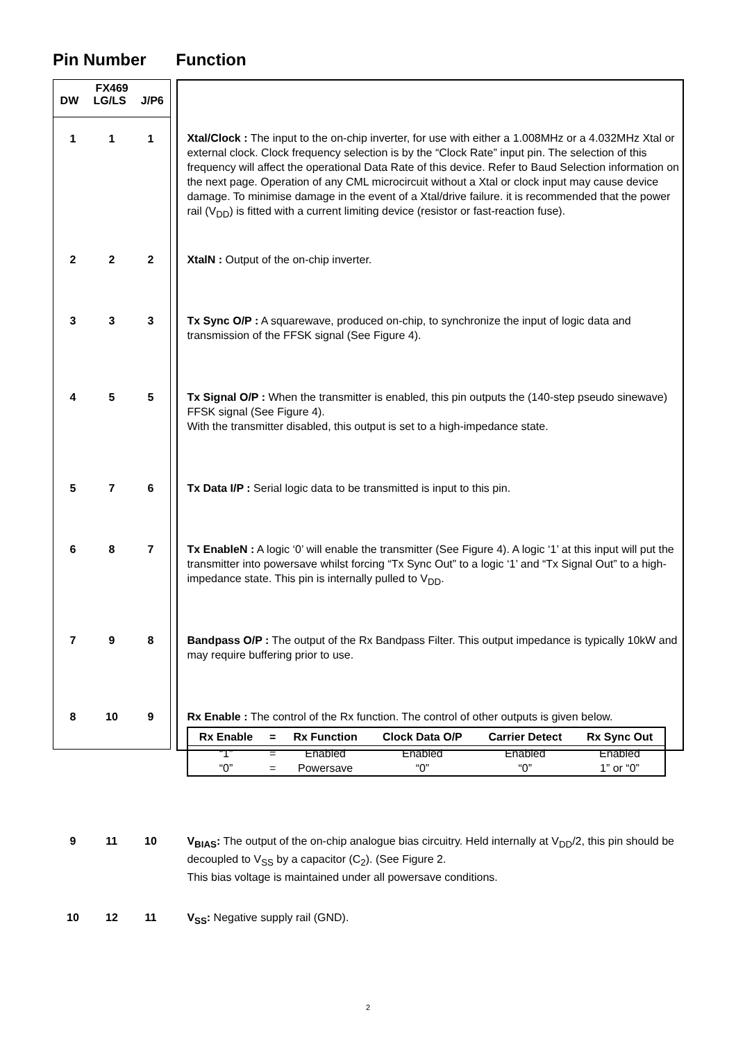Pin Number Function
| FX469 DW LG/LS J/P6 | |
| / 1 / 1 / 1 / | Xtal/Clock : The input to the on-chip inverter, for use with either a 1.008MHz or a 4.032MHz Xtal or external clock. Clock frequency selection is by the “Clock Rate” input pin. The selection of this frequency will affect the operational Data Rate of this device. Refer to Baud Selection information on the next page. Operation of any CML microcircuit without a Xtal or clock input may cause device damage. To minimise damage in the event of a Xtal/drive failure. it is recommended that the power rail (V<sub>DD</sub>) is fitted with a current limiting device (resistor or fast-reaction fuse). |
| / 2 / 2 / 2 / | XtalN : Output of the on-chip inverter. |
| / 3 / 3 / 3 / | Tx Sync O/P : A squarewave, produced on-chip, to synchronize the input of logic data and transmission of the FFSK signal (See Figure 4). |
| / 4 / 5 / 5 / | Tx Signal O/P : When the transmitter is enabled, this pin outputs the (140-step pseudo sinewave) FFSK signal (See Figure 4). With the transmitter disabled, this output is set to a high-impedance state. |
| / 5 / 7 / 6 / | Tx Data I/P : Serial logic data to be transmitted is input to this pin. |
| / 6 / 8 / 7 / | Tx EnableN : A logic ‘0’ will enable the transmitter (See Figure 4). A logic ‘1’ at this input will put the transmitter into powersave whilst forcing “Tx Sync Out” to a logic ‘1’ and “Tx Signal Out” to a high-impedance state. This pin is internally pulled to V<sub>DD</sub>. |
| / 7 / 9 / 8 / | Bandpass O/P : The output of the Rx Bandpass Filter. This output impedance is typically 10kW and may require buffering prior to use. |
| / 8 / 10 / 9 / | Rx Enable : The control of the Rx function. The control of other outputs is given below. / Rx Enable / = / Rx Function / Clock Data O/P / Carrier Detect / Rx Sync Out / / --- / --- / --- / --- / --- / --- / / “1” / = / Enabled / Enabled / Enabled / Enabled / / “0” / = / Powersave / “0” / “0” / 1” or “0” / |
| / 9 / 11 / 10 / | V<sub>BIAS</sub>: The output of the on-chip analogue bias circuitry. Held internally at V<sub>DD</sub>/2, this pin should be decoupled to V<sub>SS</sub> by a capacitor (C<sub>2</sub>). (See Figure 2. This bias voltage is maintained under all powersave conditions. |
| / 10 / 12 / 11 / | V<sub>SS</sub>: Negative supply rail (GND). |
2